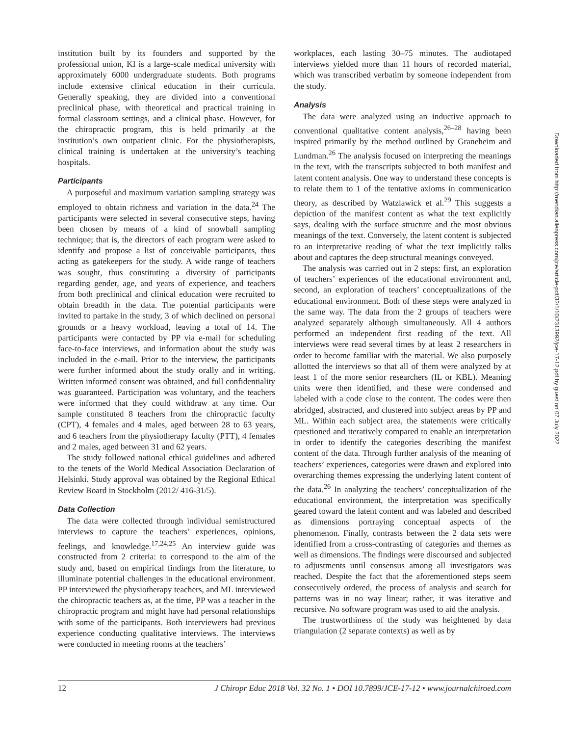institution built by its founders and supported by the professional union, KI is a large-scale medical university with approximately 6000 undergraduate students. Both programs include extensive clinical education in their curricula. Generally speaking, they are divided into a conventional preclinical phase, with theoretical and practical training in formal classroom settings, and a clinical phase. However, for the chiropractic program, this is held primarily at the institution’s own outpatient clinic. For the physiotherapists, clinical training is undertaken at the university’s teaching hospitals.
Participants
A purposeful and maximum variation sampling strategy was employed to obtain richness and variation in the data.<sup>24</sup> The participants were selected in several consecutive steps, having been chosen by means of a kind of snowball sampling technique; that is, the directors of each program were asked to identify and propose a list of conceivable participants, thus acting as gatekeepers for the study. A wide range of teachers was sought, thus constituting a diversity of participants regarding gender, age, and years of experience, and teachers from both preclinical and clinical education were recruited to obtain breadth in the data. The potential participants were invited to partake in the study, 3 of which declined on personal grounds or a heavy workload, leaving a total of 14. The participants were contacted by PP via e-mail for scheduling face-to-face interviews, and information about the study was included in the e-mail. Prior to the interview, the participants were further informed about the study orally and in writing. Written informed consent was obtained, and full confidentiality was guaranteed. Participation was voluntary, and the teachers were informed that they could withdraw at any time. Our sample constituted 8 teachers from the chiropractic faculty (CPT), 4 females and 4 males, aged between 28 to 63 years, and 6 teachers from the physiotherapy faculty (PTT), 4 females and 2 males, aged between 31 and 62 years.
The study followed national ethical guidelines and adhered to the tenets of the World Medical Association Declaration of Helsinki. Study approval was obtained by the Regional Ethical Review Board in Stockholm (2012/ 416-31/5).
Data Collection
The data were collected through individual semistructured interviews to capture the teachers’ experiences, opinions, feelings, and knowledge.<sup>17,24,25</sup> An interview guide was constructed from 2 criteria: to correspond to the aim of the study and, based on empirical findings from the literature, to illuminate potential challenges in the educational environment. PP interviewed the physiotherapy teachers, and ML interviewed the chiropractic teachers as, at the time, PP was a teacher in the chiropractic program and might have had personal relationships with some of the participants. Both interviewers had previous experience conducting qualitative interviews. The interviews were conducted in meeting rooms at the teachers’
workplaces, each lasting 30–75 minutes. The audiotaped interviews yielded more than 11 hours of recorded material, which was transcribed verbatim by someone independent from the study.
Analysis
The data were analyzed using an inductive approach to conventional qualitative content analysis,<sup>26–28</sup> having been inspired primarily by the method outlined by Graneheim and Lundman.<sup>26</sup> The analysis focused on interpreting the meanings in the text, with the transcripts subjected to both manifest and latent content analysis. One way to understand these concepts is to relate them to 1 of the tentative axioms in communication theory, as described by Watzlawick et al.<sup>29</sup> This suggests a depiction of the manifest content as what the text explicitly says, dealing with the surface structure and the most obvious meanings of the text. Conversely, the latent content is subjected to an interpretative reading of what the text implicitly talks about and captures the deep structural meanings conveyed.
The analysis was carried out in 2 steps: first, an exploration of teachers’ experiences of the educational environment and, second, an exploration of teachers’ conceptualizations of the educational environment. Both of these steps were analyzed in the same way. The data from the 2 groups of teachers were analyzed separately although simultaneously. All 4 authors performed an independent first reading of the text. All interviews were read several times by at least 2 researchers in order to become familiar with the material. We also purposely allotted the interviews so that all of them were analyzed by at least 1 of the more senior researchers (IL or KBL). Meaning units were then identified, and these were condensed and labeled with a code close to the content. The codes were then abridged, abstracted, and clustered into subject areas by PP and ML. Within each subject area, the statements were critically questioned and iteratively compared to enable an interpretation in order to identify the categories describing the manifest content of the data. Through further analysis of the meaning of teachers’ experiences, categories were drawn and explored into overarching themes expressing the underlying latent content of the data.<sup>26</sup> In analyzing the teachers’ conceptualization of the educational environment, the interpretation was specifically geared toward the latent content and was labeled and described as dimensions portraying conceptual aspects of the phenomenon. Finally, contrasts between the 2 data sets were identified from a cross-contrasting of categories and themes as well as dimensions. The findings were discoursed and subjected to adjustments until consensus among all investigators was reached. Despite the fact that the aforementioned steps seem consecutively ordered, the process of analysis and search for patterns was in no way linear; rather, it was iterative and recursive. No software program was used to aid the analysis.
The trustworthiness of the study was heightened by data triangulation (2 separate contexts) as well as by
Downloaded from http://meridian.allenpress.com/jce/article-pdf/32/1/10/2313992/jce-17-12.pdf by guest on 07 July 2022
12 J Chiropr Educ 2018 Vol. 32 No. 1 • DOI 10.7899/JCE-17-12 • www.journalchiroed.com